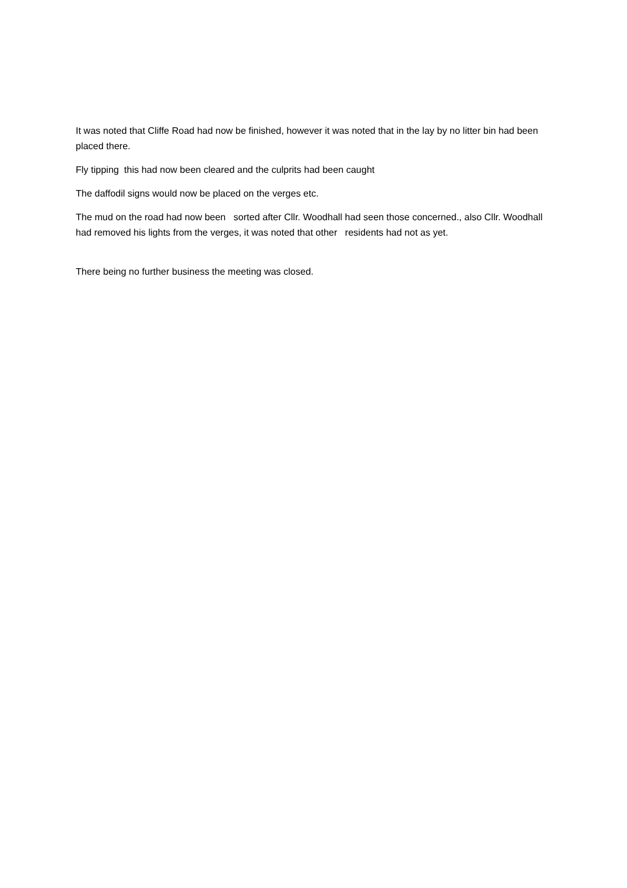It was noted that Cliffe Road had now be finished, however it was noted that in the lay by no litter bin had been placed there.
Fly tipping this had now been cleared and the culprits had been caught
The daffodil signs would now be placed on the verges etc.
The mud on the road had now been sorted after Cllr. Woodhall had seen those concerned., also Cllr. Woodhall had removed his lights from the verges, it was noted that other residents had not as yet.
There being no further business the meeting was closed.